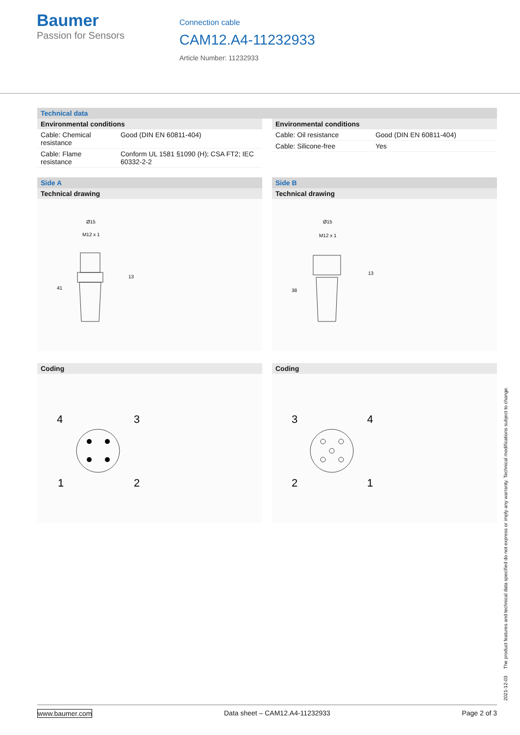Baumer
Passion for Sensors
Connection cable
CAM12.A4-11232933
Article Number: 11232933
Technical data
Environmental conditions
| Cable: Chemical resistance | Good (DIN EN 60811-404) |
| Cable: Flame resistance | Conform UL 1581 §1090 (H); CSA FT2; IEC 60332-2-2 |
Environmental conditions
| Cable: Oil resistance | Good (DIN EN 60811-404) |
| Cable: Silicone-free | Yes |
Side A
Technical drawing
Ø15
M12 x 1
13
41
Side B
Technical drawing
Ø15
M12 x 1
13
38
Coding
4
3
1
2
Coding
3
4
2
1
2021-12-03 The product features and technical data specified do not express or imply any warranty. Technical modifications subject to change.
www.baumer.com Data sheet – CAM12.A4-11232933 Page 2 of 3